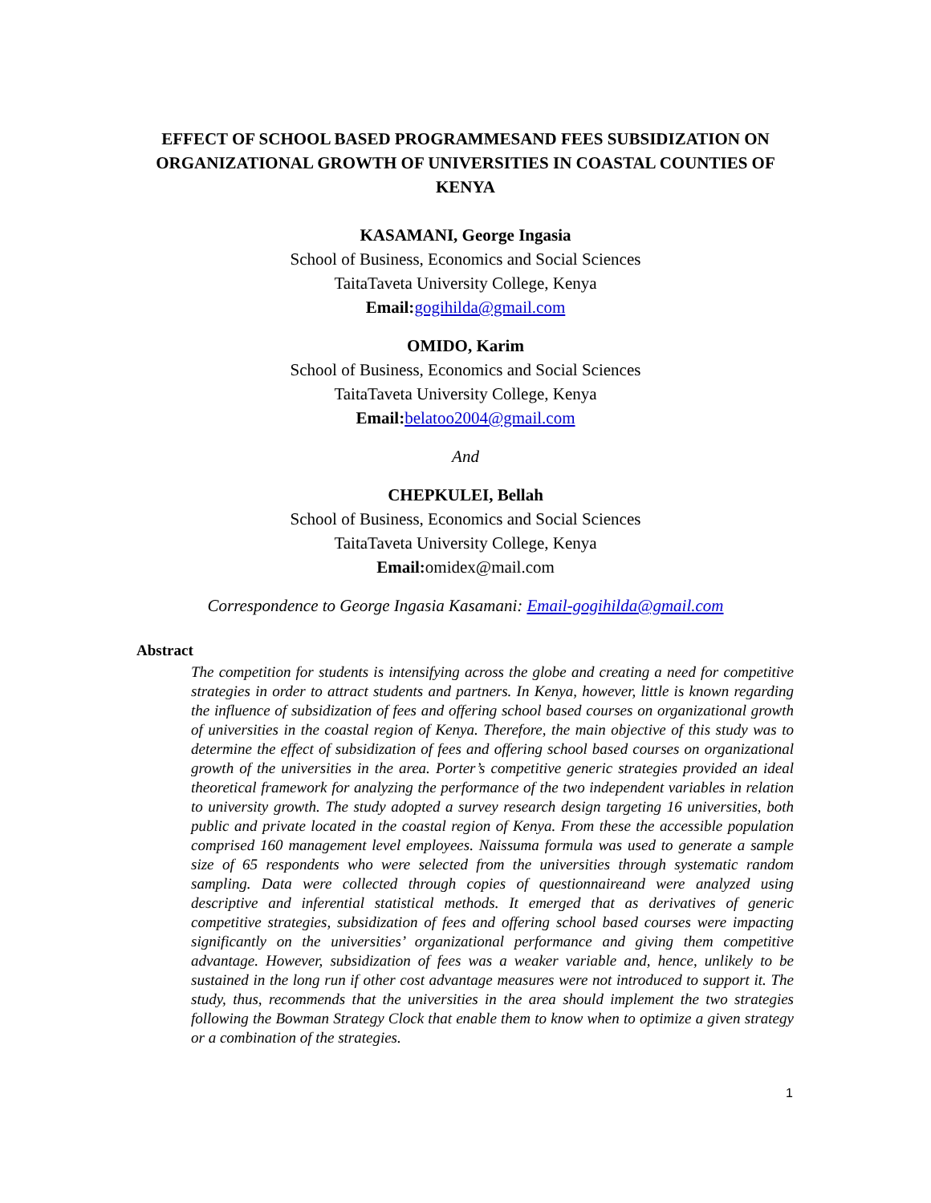EFFECT OF SCHOOL BASED PROGRAMMESAND FEES SUBSIDIZATION ON ORGANIZATIONAL GROWTH OF UNIVERSITIES IN COASTAL COUNTIES OF KENYA
KASAMANI, George Ingasia
School of Business, Economics and Social Sciences
TaitaTaveta University College, Kenya
Email: gogihilda@gmail.com
OMIDO, Karim
School of Business, Economics and Social Sciences
TaitaTaveta University College, Kenya
Email: belatoo2004@gmail.com
And
CHEPKULEI, Bellah
School of Business, Economics and Social Sciences
TaitaTaveta University College, Kenya
Email: omidex@mail.com
Correspondence to George Ingasia Kasamani: Email-gogihilda@gmail.com
Abstract
The competition for students is intensifying across the globe and creating a need for competitive strategies in order to attract students and partners. In Kenya, however, little is known regarding the influence of subsidization of fees and offering school based courses on organizational growth of universities in the coastal region of Kenya. Therefore, the main objective of this study was to determine the effect of subsidization of fees and offering school based courses on organizational growth of the universities in the area. Porter’s competitive generic strategies provided an ideal theoretical framework for analyzing the performance of the two independent variables in relation to university growth. The study adopted a survey research design targeting 16 universities, both public and private located in the coastal region of Kenya. From these the accessible population comprised 160 management level employees. Naissuma formula was used to generate a sample size of 65 respondents who were selected from the universities through systematic random sampling. Data were collected through copies of questionnaireand were analyzed using descriptive and inferential statistical methods. It emerged that as derivatives of generic competitive strategies, subsidization of fees and offering school based courses were impacting significantly on the universities’ organizational performance and giving them competitive advantage. However, subsidization of fees was a weaker variable and, hence, unlikely to be sustained in the long run if other cost advantage measures were not introduced to support it. The study, thus, recommends that the universities in the area should implement the two strategies following the Bowman Strategy Clock that enable them to know when to optimize a given strategy or a combination of the strategies.
1